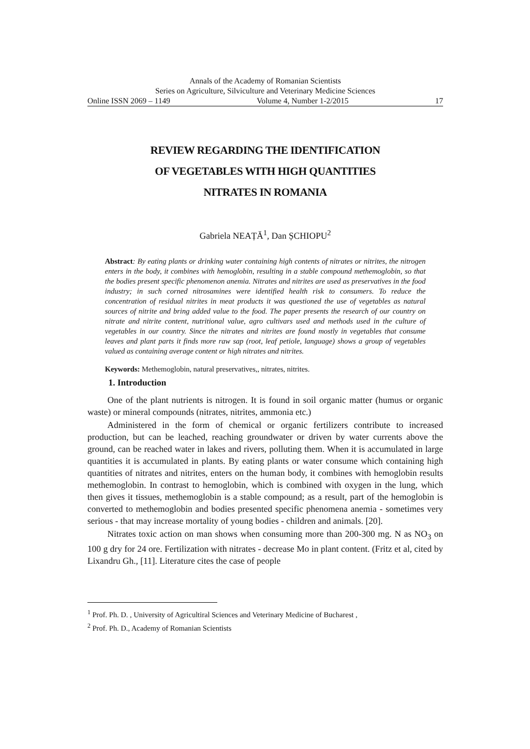Annals of the Academy of Romanian Scientists
Series on Agriculture, Silviculture and Veterinary Medicine Sciences
Online ISSN 2069 – 1149 Volume 4, Number 1-2/2015 17
REVIEW REGARDING THE IDENTIFICATION
OF VEGETABLES WITH HIGH QUANTITIES
NITRATES IN ROMANIA
Gabriela NEAȚĂ<sup>1</sup>, Dan ȘCHIOPU<sup>2</sup>
Abstract: By eating plants or drinking water containing high contents of nitrates or nitrites, the nitrogen enters in the body, it combines with hemoglobin, resulting in a stable compound methemoglobin, so that the bodies present specific phenomenon anemia. Nitrates and nitrites are used as preservatives in the food industry; in such corned nitrosamines were identified health risk to consumers. To reduce the concentration of residual nitrites in meat products it was questioned the use of vegetables as natural sources of nitrite and bring added value to the food. The paper presents the research of our country on nitrate and nitrite content, nutritional value, agro cultivars used and methods used in the culture of vegetables in our country. Since the nitrates and nitrites are found mostly in vegetables that consume leaves and plant parts it finds more raw sap (root, leaf petiole, language) shows a group of vegetables valued as containing average content or high nitrates and nitrites.
Keywords: Methemoglobin, natural preservatives,, nitrates, nitrites.
1. Introduction
One of the plant nutrients is nitrogen. It is found in soil organic matter (humus or organic waste) or mineral compounds (nitrates, nitrites, ammonia etc.)
Administered in the form of chemical or organic fertilizers contribute to increased production, but can be leached, reaching groundwater or driven by water currents above the ground, can be reached water in lakes and rivers, polluting them. When it is accumulated in large quantities it is accumulated in plants. By eating plants or water consume which containing high quantities of nitrates and nitrites, enters on the human body, it combines with hemoglobin results methemoglobin. In contrast to hemoglobin, which is combined with oxygen in the lung, which then gives it tissues, methemoglobin is a stable compound; as a result, part of the hemoglobin is converted to methemoglobin and bodies presented specific phenomena anemia - sometimes very serious - that may increase mortality of young bodies - children and animals. [20].
Nitrates toxic action on man shows when consuming more than 200-300 mg. N as NO<sub>3</sub> on 100 g dry for 24 ore. Fertilization with nitrates - decrease Mo in plant content. (Fritz et al, cited by Lixandru Gh., [11]. Literature cites the case of people
<sup>1</sup> Prof. Ph. D. , University of Agricultiral Sciences and Veterinary Medicine of Bucharest ,
<sup>2</sup> Prof. Ph. D., Academy of Romanian Scientists